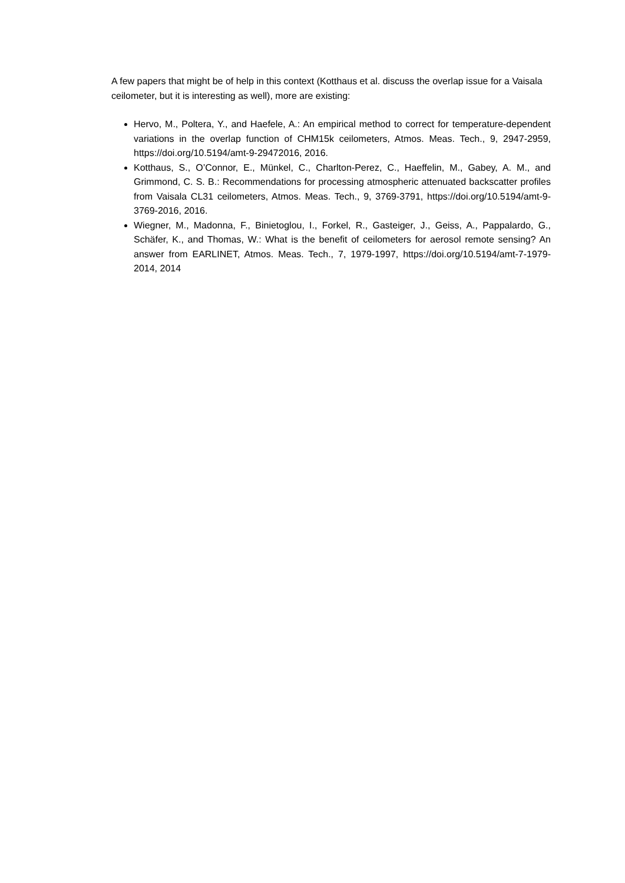A few papers that might be of help in this context (Kotthaus et al. discuss the overlap issue for a Vaisala ceilometer, but it is interesting as well), more are existing:
Hervo, M., Poltera, Y., and Haefele, A.: An empirical method to correct for temperature-dependent variations in the overlap function of CHM15k ceilometers, Atmos. Meas. Tech., 9, 2947-2959, https://doi.org/10.5194/amt-9-29472016, 2016.
Kotthaus, S., O’Connor, E., Münkel, C., Charlton-Perez, C., Haeffelin, M., Gabey, A. M., and Grimmond, C. S. B.: Recommendations for processing atmospheric attenuated backscatter profiles from Vaisala CL31 ceilometers, Atmos. Meas. Tech., 9, 3769-3791, https://doi.org/10.5194/amt-9-3769-2016, 2016.
Wiegner, M., Madonna, F., Binietoglou, I., Forkel, R., Gasteiger, J., Geiss, A., Pappalardo, G., Schäfer, K., and Thomas, W.: What is the benefit of ceilometers for aerosol remote sensing? An answer from EARLINET, Atmos. Meas. Tech., 7, 1979-1997, https://doi.org/10.5194/amt-7-1979-2014, 2014